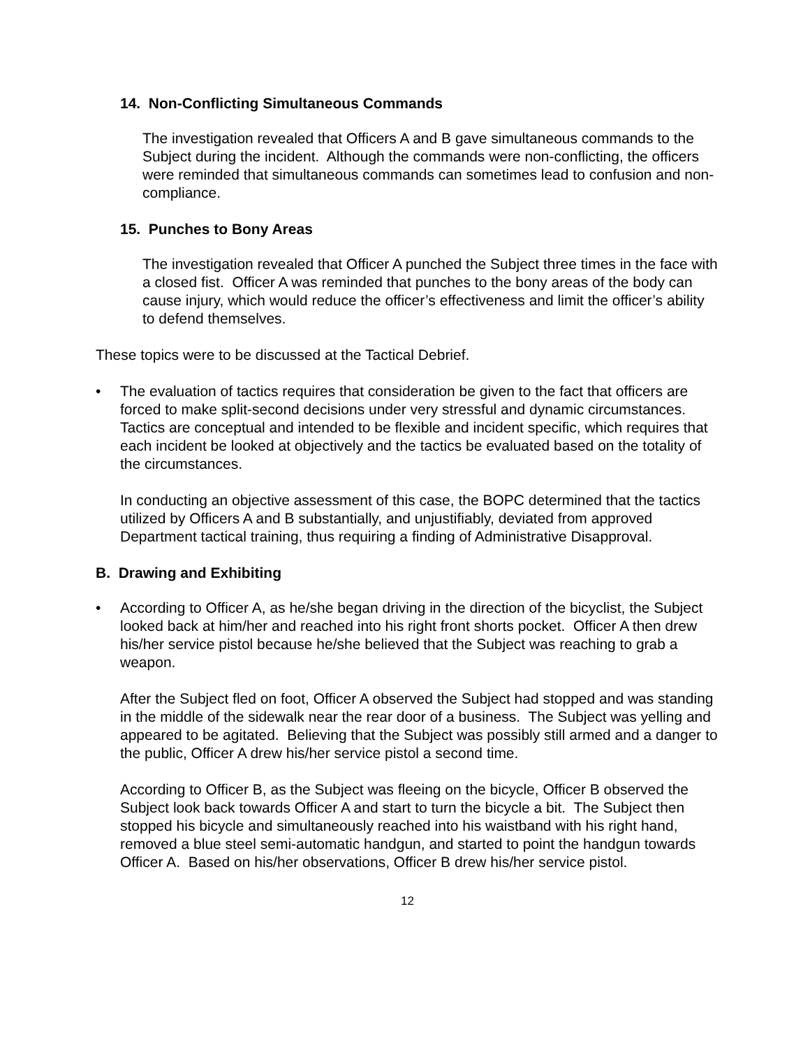14. Non-Conflicting Simultaneous Commands
The investigation revealed that Officers A and B gave simultaneous commands to the Subject during the incident. Although the commands were non-conflicting, the officers were reminded that simultaneous commands can sometimes lead to confusion and non-compliance.
15. Punches to Bony Areas
The investigation revealed that Officer A punched the Subject three times in the face with a closed fist. Officer A was reminded that punches to the bony areas of the body can cause injury, which would reduce the officer’s effectiveness and limit the officer’s ability to defend themselves.
These topics were to be discussed at the Tactical Debrief.
• The evaluation of tactics requires that consideration be given to the fact that officers are forced to make split-second decisions under very stressful and dynamic circumstances. Tactics are conceptual and intended to be flexible and incident specific, which requires that each incident be looked at objectively and the tactics be evaluated based on the totality of the circumstances.
In conducting an objective assessment of this case, the BOPC determined that the tactics utilized by Officers A and B substantially, and unjustifiably, deviated from approved Department tactical training, thus requiring a finding of Administrative Disapproval.
B. Drawing and Exhibiting
• According to Officer A, as he/she began driving in the direction of the bicyclist, the Subject looked back at him/her and reached into his right front shorts pocket. Officer A then drew his/her service pistol because he/she believed that the Subject was reaching to grab a weapon.
After the Subject fled on foot, Officer A observed the Subject had stopped and was standing in the middle of the sidewalk near the rear door of a business. The Subject was yelling and appeared to be agitated. Believing that the Subject was possibly still armed and a danger to the public, Officer A drew his/her service pistol a second time.
According to Officer B, as the Subject was fleeing on the bicycle, Officer B observed the Subject look back towards Officer A and start to turn the bicycle a bit. The Subject then stopped his bicycle and simultaneously reached into his waistband with his right hand, removed a blue steel semi-automatic handgun, and started to point the handgun towards Officer A. Based on his/her observations, Officer B drew his/her service pistol.
12